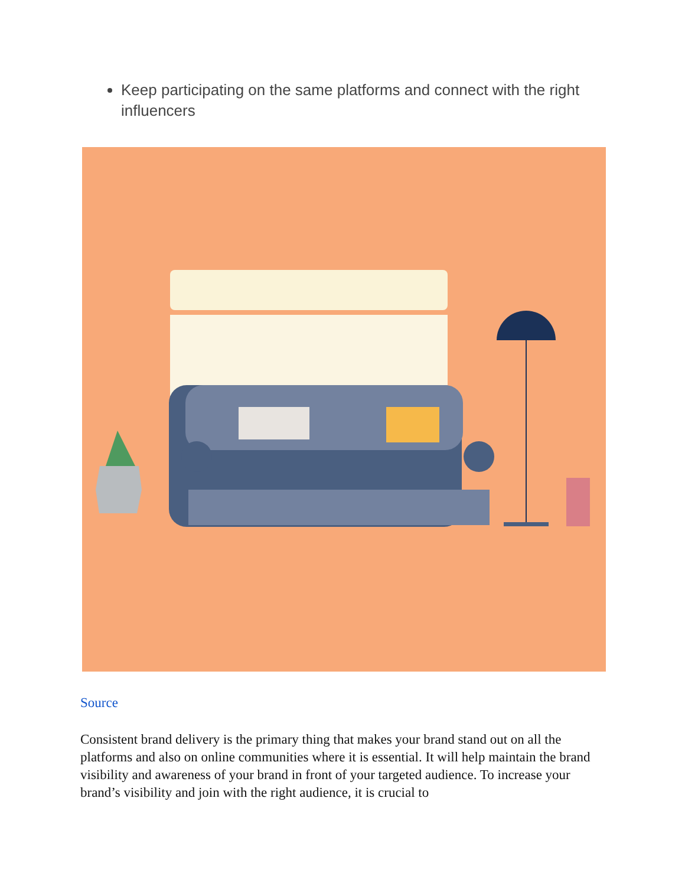Keep participating on the same platforms and connect with the right influencers
Source
Consistent brand delivery is the primary thing that makes your brand stand out on all the platforms and also on online communities where it is essential. It will help maintain the brand visibility and awareness of your brand in front of your targeted audience. To increase your brand’s visibility and join with the right audience, it is crucial to